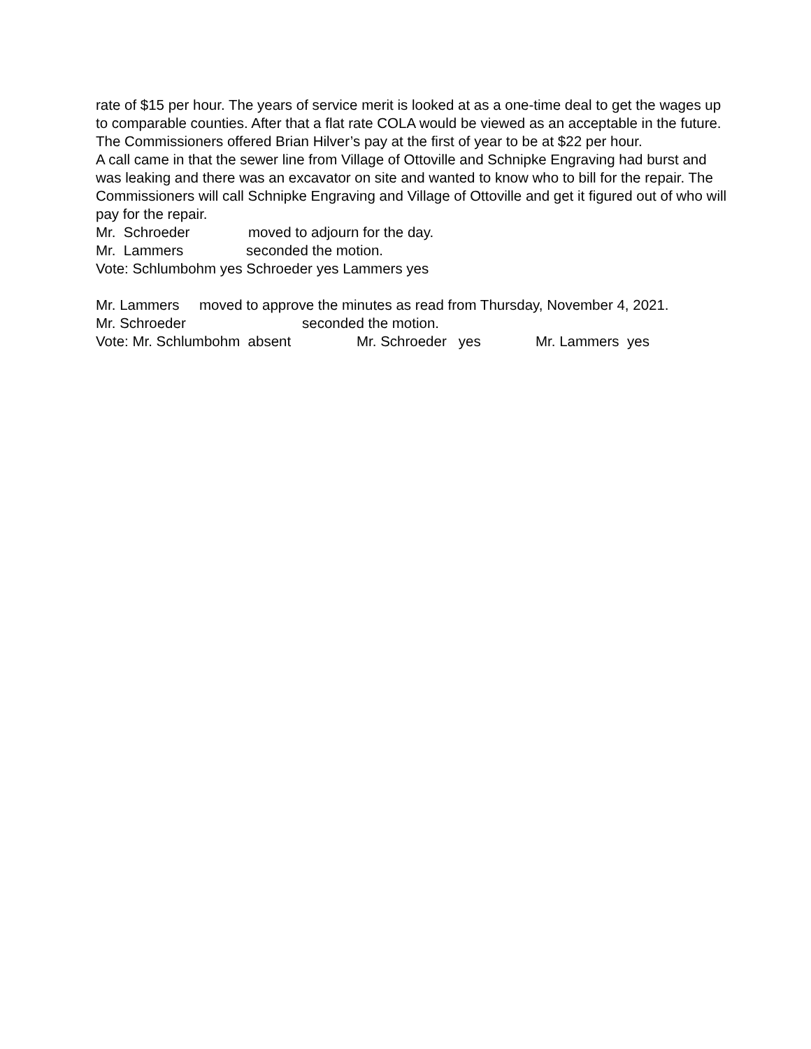rate of $15 per hour. The years of service merit is looked at as a one-time deal to get the wages up to comparable counties. After that a flat rate COLA would be viewed as an acceptable in the future. The Commissioners offered Brian Hilver’s pay at the first of year to be at $22 per hour.
A call came in that the sewer line from Village of Ottoville and Schnipke Engraving had burst and was leaking and there was an excavator on site and wanted to know who to bill for the repair. The Commissioners will call Schnipke Engraving and Village of Ottoville and get it figured out of who will pay for the repair.
Mr. Schroeder moved to adjourn for the day.
Mr. Lammers seconded the motion.
Vote: Schlumbohm yes Schroeder yes Lammers yes
Mr. Lammers moved to approve the minutes as read from Thursday, November 4, 2021.
Mr. Schroeder seconded the motion.
Vote: Mr. Schlumbohm absent Mr. Schroeder yes Mr. Lammers yes